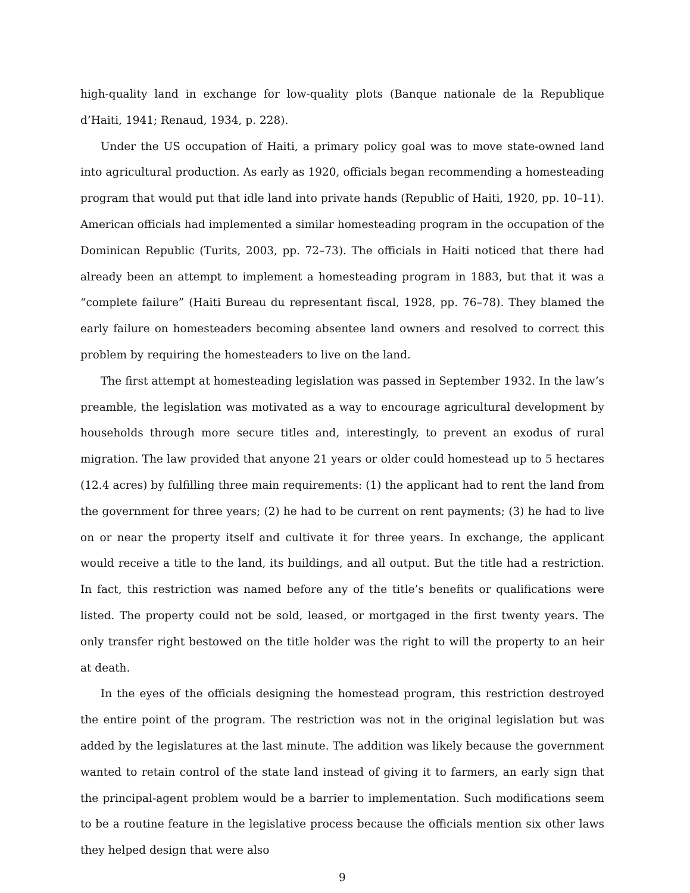high-quality land in exchange for low-quality plots (Banque nationale de la Republique d’Haiti, 1941; Renaud, 1934, p. 228).
Under the US occupation of Haiti, a primary policy goal was to move state-owned land into agricultural production. As early as 1920, officials began recommending a homesteading program that would put that idle land into private hands (Republic of Haiti, 1920, pp. 10–11). American officials had implemented a similar homesteading program in the occupation of the Dominican Republic (Turits, 2003, pp. 72–73). The officials in Haiti noticed that there had already been an attempt to implement a homesteading program in 1883, but that it was a “complete failure” (Haiti Bureau du representant fiscal, 1928, pp. 76–78). They blamed the early failure on homesteaders becoming absentee land owners and resolved to correct this problem by requiring the homesteaders to live on the land.
The first attempt at homesteading legislation was passed in September 1932. In the law’s preamble, the legislation was motivated as a way to encourage agricultural development by households through more secure titles and, interestingly, to prevent an exodus of rural migration. The law provided that anyone 21 years or older could homestead up to 5 hectares (12.4 acres) by fulfilling three main requirements: (1) the applicant had to rent the land from the government for three years; (2) he had to be current on rent payments; (3) he had to live on or near the property itself and cultivate it for three years. In exchange, the applicant would receive a title to the land, its buildings, and all output. But the title had a restriction. In fact, this restriction was named before any of the title’s benefits or qualifications were listed. The property could not be sold, leased, or mortgaged in the first twenty years. The only transfer right bestowed on the title holder was the right to will the property to an heir at death.
In the eyes of the officials designing the homestead program, this restriction destroyed the entire point of the program. The restriction was not in the original legislation but was added by the legislatures at the last minute. The addition was likely because the government wanted to retain control of the state land instead of giving it to farmers, an early sign that the principal-agent problem would be a barrier to implementation. Such modifications seem to be a routine feature in the legislative process because the officials mention six other laws they helped design that were also
9